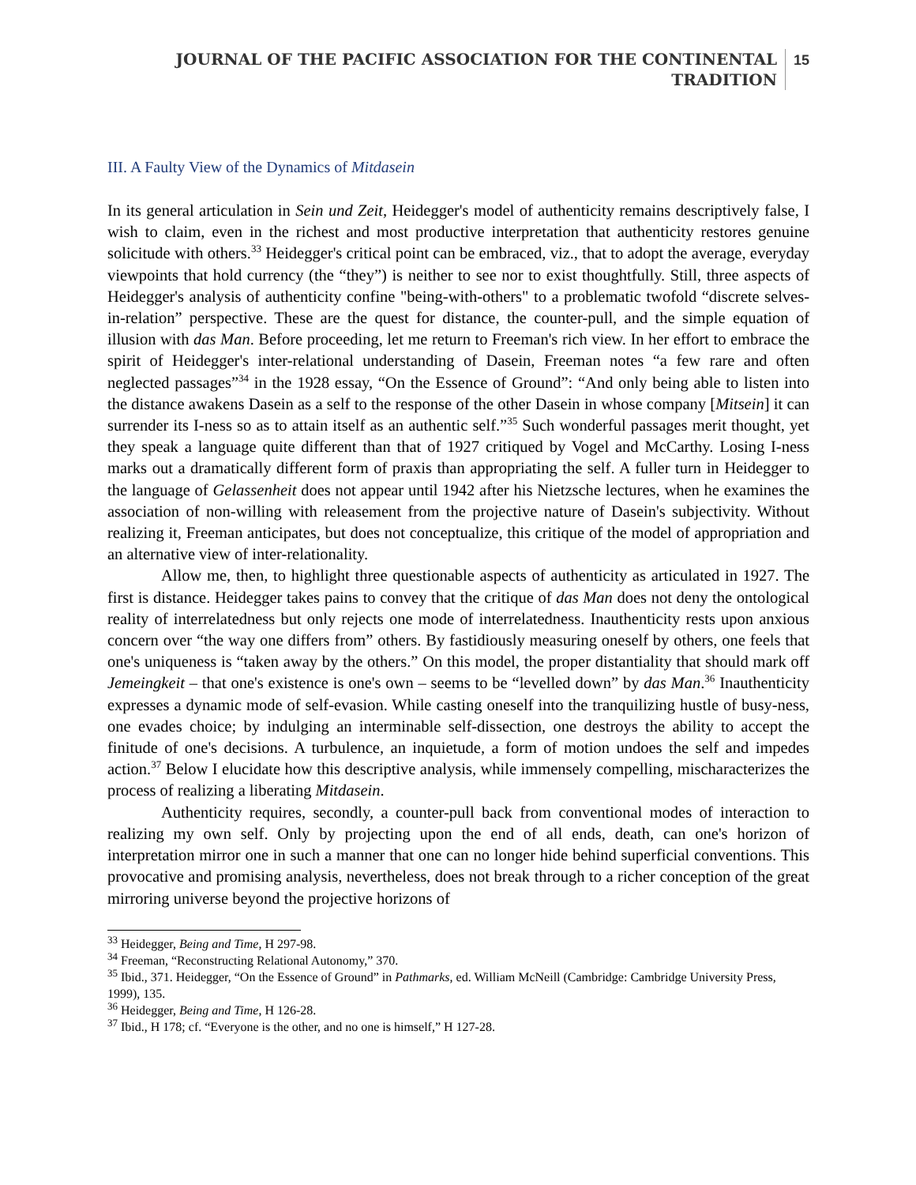JOURNAL OF THE PACIFIC ASSOCIATION FOR THE CONTINENTAL
TRADITION
15
III. A Faulty View of the Dynamics of Mitdasein
In its general articulation in Sein und Zeit, Heidegger's model of authenticity remains descriptively false, I wish to claim, even in the richest and most productive interpretation that authenticity restores genuine solicitude with others.<sup>33</sup> Heidegger's critical point can be embraced, viz., that to adopt the average, everyday viewpoints that hold currency (the “they”) is neither to see nor to exist thoughtfully. Still, three aspects of Heidegger's analysis of authenticity confine "being-with-others" to a problematic twofold “discrete selves-in-relation” perspective. These are the quest for distance, the counter-pull, and the simple equation of illusion with das Man. Before proceeding, let me return to Freeman's rich view. In her effort to embrace the spirit of Heidegger's inter-relational understanding of Dasein, Freeman notes “a few rare and often neglected passages”<sup>34</sup> in the 1928 essay, “On the Essence of Ground”: “And only being able to listen into the distance awakens Dasein as a self to the response of the other Dasein in whose company [Mitsein] it can surrender its I-ness so as to attain itself as an authentic self.”<sup>35</sup> Such wonderful passages merit thought, yet they speak a language quite different than that of 1927 critiqued by Vogel and McCarthy. Losing I-ness marks out a dramatically different form of praxis than appropriating the self. A fuller turn in Heidegger to the language of Gelassenheit does not appear until 1942 after his Nietzsche lectures, when he examines the association of non-willing with releasement from the projective nature of Dasein's subjectivity. Without realizing it, Freeman anticipates, but does not conceptualize, this critique of the model of appropriation and an alternative view of inter-relationality.
Allow me, then, to highlight three questionable aspects of authenticity as articulated in 1927. The first is distance. Heidegger takes pains to convey that the critique of das Man does not deny the ontological reality of interrelatedness but only rejects one mode of interrelatedness. Inauthenticity rests upon anxious concern over “the way one differs from” others. By fastidiously measuring oneself by others, one feels that one's uniqueness is “taken away by the others.” On this model, the proper distantiality that should mark off Jemeingkeit – that one's existence is one's own – seems to be “levelled down” by das Man.<sup>36</sup> Inauthenticity expresses a dynamic mode of self-evasion. While casting oneself into the tranquilizing hustle of busy-ness, one evades choice; by indulging an interminable self-dissection, one destroys the ability to accept the finitude of one's decisions. A turbulence, an inquietude, a form of motion undoes the self and impedes action.<sup>37</sup> Below I elucidate how this descriptive analysis, while immensely compelling, mischaracterizes the process of realizing a liberating Mitdasein.
Authenticity requires, secondly, a counter-pull back from conventional modes of interaction to realizing my own self. Only by projecting upon the end of all ends, death, can one's horizon of interpretation mirror one in such a manner that one can no longer hide behind superficial conventions. This provocative and promising analysis, nevertheless, does not break through to a richer conception of the great mirroring universe beyond the projective horizons of
<sup>33</sup> Heidegger, Being and Time, H 297-98.
<sup>34</sup> Freeman, “Reconstructing Relational Autonomy,” 370.
<sup>35</sup> Ibid., 371. Heidegger, “On the Essence of Ground” in Pathmarks, ed. William McNeill (Cambridge: Cambridge University Press, 1999), 135.
<sup>36</sup> Heidegger, Being and Time, H 126-28.
<sup>37</sup> Ibid., H 178; cf. “Everyone is the other, and no one is himself,” H 127-28.